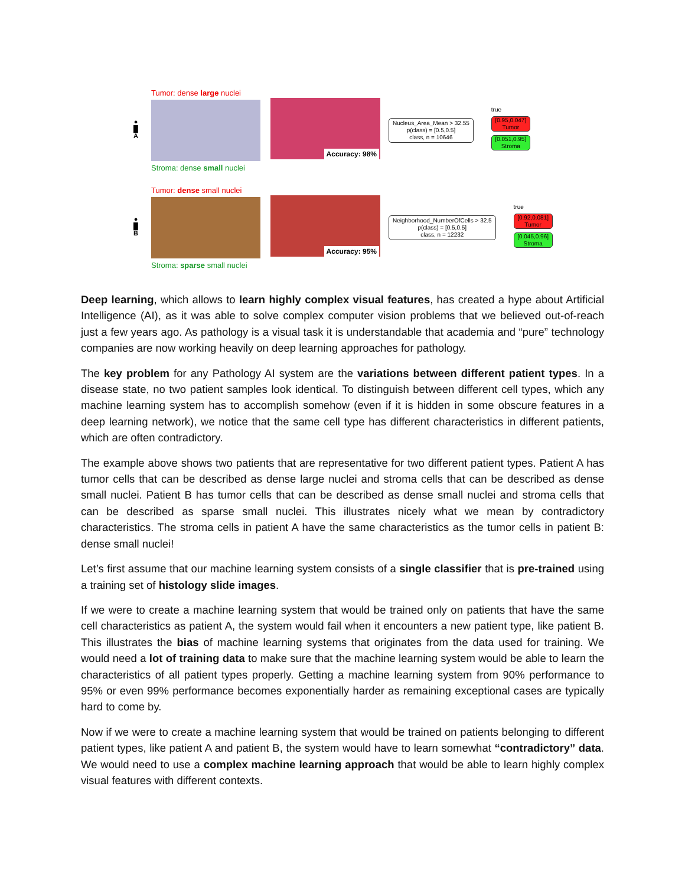●
█
A
Tumor: dense large nuclei
Stroma: dense small nuclei
Accuracy: 98%
Nucleus_Area_Mean > 32.55
p(class) = [0.5,0.5]
class, n = 10646
true
[0.95,0.047]
Tumor
[0.051,0.95]
Stroma
●
█
B
Tumor: dense small nuclei
Stroma: sparse small nuclei
Accuracy: 95%
Neighborhood_NumberOfCells > 32.5
p(class) = [0.5,0.5]
class, n = 12232
true
[0.92,0.081]
Tumor
[0.045,0.96]
Stroma
Deep learning, which allows to learn highly complex visual features, has created a hype about Artificial Intelligence (AI), as it was able to solve complex computer vision problems that we believed out-of-reach just a few years ago. As pathology is a visual task it is understandable that academia and “pure” technology companies are now working heavily on deep learning approaches for pathology.
The key problem for any Pathology AI system are the variations between different patient types. In a disease state, no two patient samples look identical. To distinguish between different cell types, which any machine learning system has to accomplish somehow (even if it is hidden in some obscure features in a deep learning network), we notice that the same cell type has different characteristics in different patients, which are often contradictory.
The example above shows two patients that are representative for two different patient types. Patient A has tumor cells that can be described as dense large nuclei and stroma cells that can be described as dense small nuclei. Patient B has tumor cells that can be described as dense small nuclei and stroma cells that can be described as sparse small nuclei. This illustrates nicely what we mean by contradictory characteristics. The stroma cells in patient A have the same characteristics as the tumor cells in patient B: dense small nuclei!
Let’s first assume that our machine learning system consists of a single classifier that is pre-trained using a training set of histology slide images.
If we were to create a machine learning system that would be trained only on patients that have the same cell characteristics as patient A, the system would fail when it encounters a new patient type, like patient B. This illustrates the bias of machine learning systems that originates from the data used for training. We would need a lot of training data to make sure that the machine learning system would be able to learn the characteristics of all patient types properly. Getting a machine learning system from 90% performance to 95% or even 99% performance becomes exponentially harder as remaining exceptional cases are typically hard to come by.
Now if we were to create a machine learning system that would be trained on patients belonging to different patient types, like patient A and patient B, the system would have to learn somewhat “contradictory” data. We would need to use a complex machine learning approach that would be able to learn highly complex visual features with different contexts.